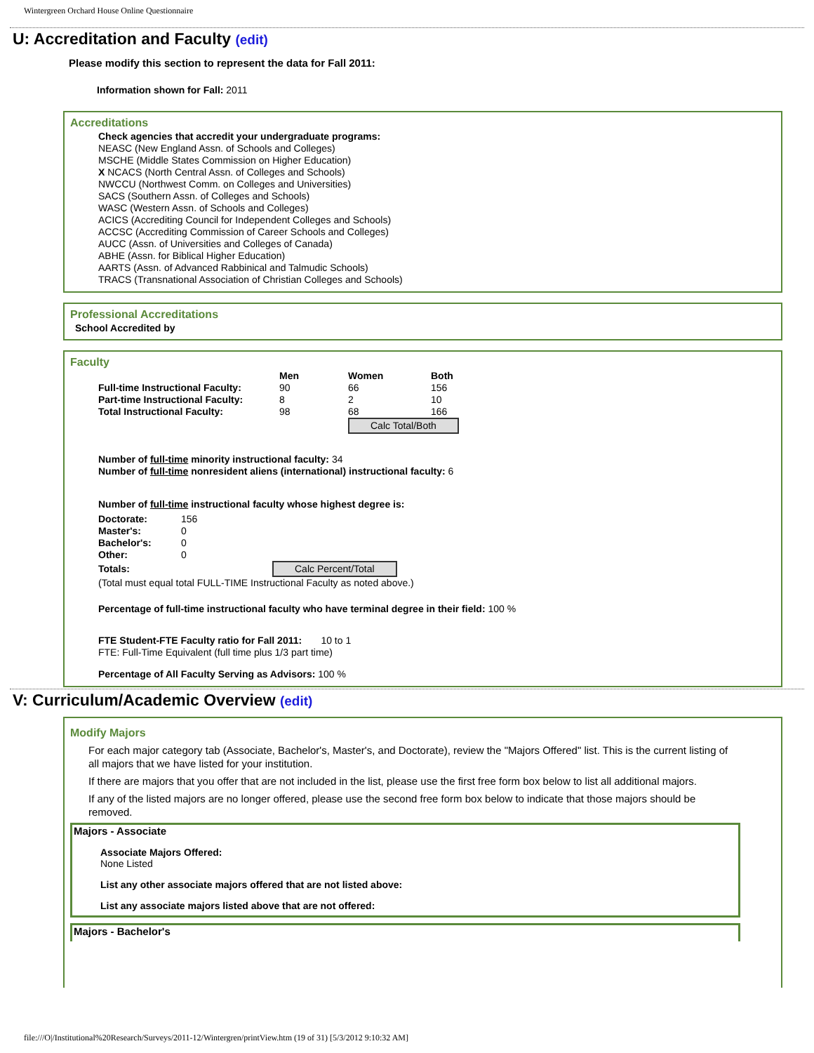Wintergreen Orchard House Online Questionnaire
U: Accreditation and Faculty (edit)
Please modify this section to represent the data for Fall 2011:
Information shown for Fall: 2011
Accreditations
Check agencies that accredit your undergraduate programs:
NEASC (New England Assn. of Schools and Colleges)
MSCHE (Middle States Commission on Higher Education)
X NCACS (North Central Assn. of Colleges and Schools)
NWCCU (Northwest Comm. on Colleges and Universities)
SACS (Southern Assn. of Colleges and Schools)
WASC (Western Assn. of Schools and Colleges)
ACICS (Accrediting Council for Independent Colleges and Schools)
ACCSC (Accrediting Commission of Career Schools and Colleges)
AUCC (Assn. of Universities and Colleges of Canada)
ABHE (Assn. for Biblical Higher Education)
AARTS (Assn. of Advanced Rabbinical and Talmudic Schools)
TRACS (Transnational Association of Christian Colleges and Schools)
Professional Accreditations
School Accredited by
Faculty
| | Men | Women | Both |
| --- | --- | --- | --- |
| Full-time Instructional Faculty: | 90 | 66 | 156 |
| Part-time Instructional Faculty: | 8 | 2 | 10 |
| Total Instructional Faculty: | 98 | 68 | 166 |
| | | Calc Total/Both | |
Number of full-time minority instructional faculty: 34
Number of full-time nonresident aliens (international) instructional faculty: 6
Number of full-time instructional faculty whose highest degree is:
| Doctorate: | 156 |
| Master's: | 0 |
| Bachelor's: | 0 |
| Other: | 0 |
| Totals: | Calc Percent/Total |
(Total must equal total FULL-TIME Instructional Faculty as noted above.)
Percentage of full-time instructional faculty who have terminal degree in their field: 100 %
FTE Student-FTE Faculty ratio for Fall 2011: 10 to 1
FTE: Full-Time Equivalent (full time plus 1/3 part time)
Percentage of All Faculty Serving as Advisors: 100 %
V: Curriculum/Academic Overview (edit)
Modify Majors
For each major category tab (Associate, Bachelor's, Master's, and Doctorate), review the "Majors Offered" list. This is the current listing of all majors that we have listed for your institution.
If there are majors that you offer that are not included in the list, please use the first free form box below to list all additional majors.
If any of the listed majors are no longer offered, please use the second free form box below to indicate that those majors should be removed.
Majors - Associate
Associate Majors Offered:
None Listed
List any other associate majors offered that are not listed above:
List any associate majors listed above that are not offered:
Majors - Bachelor's
file:///O|/Institutional%20Research/Surveys/2011-12/Wintergren/printView.htm (19 of 31) [5/3/2012 9:10:32 AM]